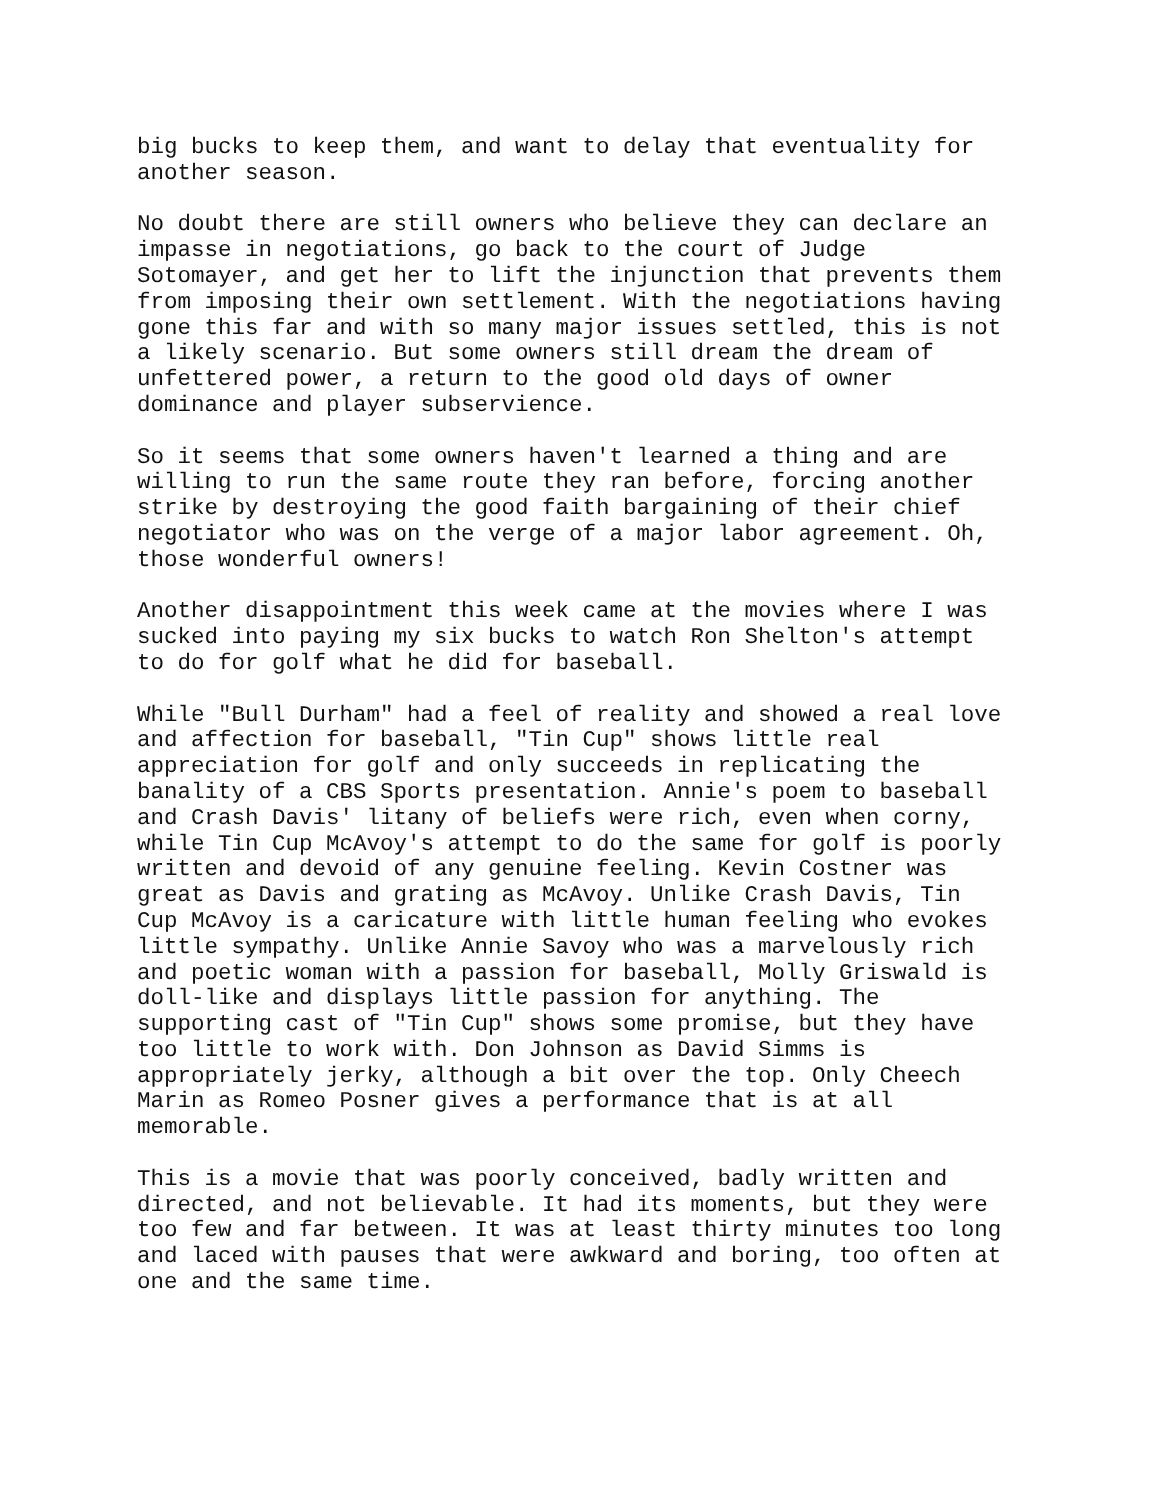big bucks to keep them, and want to delay that eventuality for another season.
No doubt there are still owners who believe they can declare an impasse in negotiations, go back to the court of Judge Sotomayer, and get her to lift the injunction that prevents them from imposing their own settlement. With the negotiations having gone this far and with so many major issues settled, this is not a likely scenario. But some owners still dream the dream of unfettered power, a return to the good old days of owner dominance and player subservience.
So it seems that some owners haven't learned a thing and are willing to run the same route they ran before, forcing another strike by destroying the good faith bargaining of their chief negotiator who was on the verge of a major labor agreement. Oh, those wonderful owners!
Another disappointment this week came at the movies where I was sucked into paying my six bucks to watch Ron Shelton's attempt to do for golf what he did for baseball.
While "Bull Durham" had a feel of reality and showed a real love and affection for baseball, "Tin Cup" shows little real appreciation for golf and only succeeds in replicating the banality of a CBS Sports presentation. Annie's poem to baseball and Crash Davis' litany of beliefs were rich, even when corny, while Tin Cup McAvoy's attempt to do the same for golf is poorly written and devoid of any genuine feeling. Kevin Costner was great as Davis and grating as McAvoy. Unlike Crash Davis, Tin Cup McAvoy is a caricature with little human feeling who evokes little sympathy. Unlike Annie Savoy who was a marvelously rich and poetic woman with a passion for baseball, Molly Griswald is doll-like and displays little passion for anything. The supporting cast of "Tin Cup" shows some promise, but they have too little to work with. Don Johnson as David Simms is appropriately jerky, although a bit over the top. Only Cheech Marin as Romeo Posner gives a performance that is at all memorable.
This is a movie that was poorly conceived, badly written and directed, and not believable. It had its moments, but they were too few and far between. It was at least thirty minutes too long and laced with pauses that were awkward and boring, too often at one and the same time.